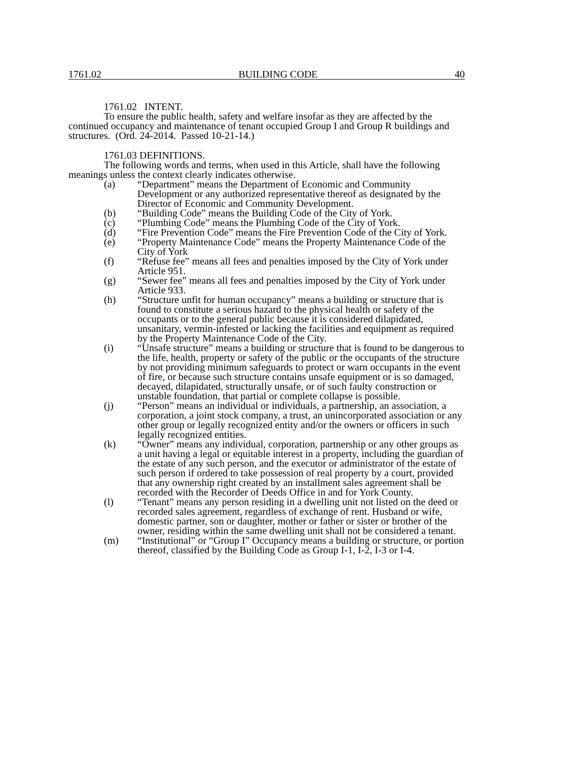1761.02 BUILDING CODE 40
1761.02 INTENT.
To ensure the public health, safety and welfare insofar as they are affected by the continued occupancy and maintenance of tenant occupied Group I and Group R buildings and structures. (Ord. 24-2014. Passed 10-21-14.)
1761.03 DEFINITIONS.
The following words and terms, when used in this Article, shall have the following meanings unless the context clearly indicates otherwise.
(a) “Department” means the Department of Economic and Community Development or any authorized representative thereof as designated by the Director of Economic and Community Development.
(b) “Building Code” means the Building Code of the City of York.
(c) “Plumbing Code” means the Plumbing Code of the City of York.
(d) “Fire Prevention Code” means the Fire Prevention Code of the City of York.
(e) “Property Maintenance Code” means the Property Maintenance Code of the City of York
(f) “Refuse fee” means all fees and penalties imposed by the City of York under Article 951.
(g) “Sewer fee” means all fees and penalties imposed by the City of York under Article 933.
(h) “Structure unfit for human occupancy” means a building or structure that is found to constitute a serious hazard to the physical health or safety of the occupants or to the general public because it is considered dilapidated, unsanitary, vermin-infested or lacking the facilities and equipment as required by the Property Maintenance Code of the City.
(i) “Unsafe structure” means a building or structure that is found to be dangerous to the life, health, property or safety of the public or the occupants of the structure by not providing minimum safeguards to protect or warn occupants in the event of fire, or because such structure contains unsafe equipment or is so damaged, decayed, dilapidated, structurally unsafe, or of such faulty construction or unstable foundation, that partial or complete collapse is possible.
(j) “Person” means an individual or individuals, a partnership, an association, a corporation, a joint stock company, a trust, an unincorporated association or any other group or legally recognized entity and/or the owners or officers in such legally recognized entities.
(k) “Owner” means any individual, corporation, partnership or any other groups as a unit having a legal or equitable interest in a property, including the guardian of the estate of any such person, and the executor or administrator of the estate of such person if ordered to take possession of real property by a court, provided that any ownership right created by an installment sales agreement shall be recorded with the Recorder of Deeds Office in and for York County.
(l) “Tenant” means any person residing in a dwelling unit not listed on the deed or recorded sales agreement, regardless of exchange of rent. Husband or wife, domestic partner, son or daughter, mother or father or sister or brother of the owner, residing within the same dwelling unit shall not be considered a tenant.
(m) “Institutional” or “Group I” Occupancy means a building or structure, or portion thereof, classified by the Building Code as Group I-1, I-2, I-3 or I-4.